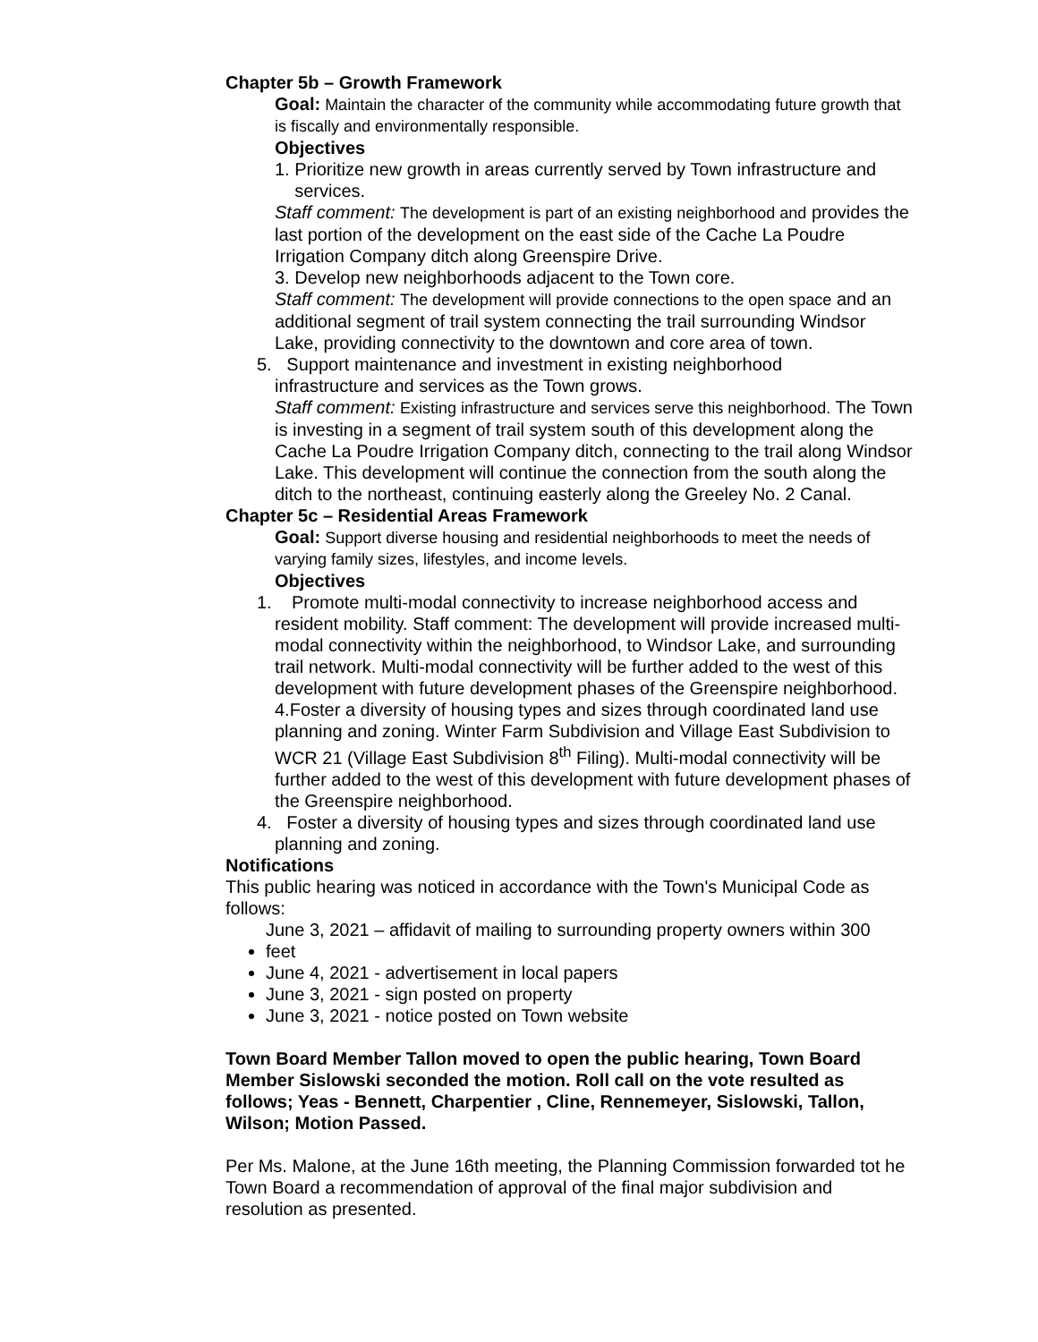Chapter 5b – Growth Framework
Goal: Maintain the character of the community while accommodating future growth that is fiscally and environmentally responsible.
Objectives
1. Prioritize new growth in areas currently served by Town infrastructure and
services.
Staff comment: The development is part of an existing neighborhood and provides the last portion of the development on the east side of the Cache La Poudre Irrigation Company ditch along Greenspire Drive.
3. Develop new neighborhoods adjacent to the Town core.
Staff comment: The development will provide connections to the open space and an additional segment of trail system connecting the trail surrounding Windsor Lake, providing connectivity to the downtown and core area of town.
5. Support maintenance and investment in existing neighborhood
infrastructure and services as the Town grows.
Staff comment: Existing infrastructure and services serve this neighborhood. The Town is investing in a segment of trail system south of this development along the Cache La Poudre Irrigation Company ditch, connecting to the trail along Windsor Lake. This development will continue the connection from the south along the ditch to the northeast, continuing easterly along the Greeley No. 2 Canal.
Chapter 5c – Residential Areas Framework
Goal: Support diverse housing and residential neighborhoods to meet the needs of varying family sizes, lifestyles, and income levels.
Objectives
1. Promote multi-modal connectivity to increase neighborhood access and
resident mobility. Staff comment: The development will provide increased multi-modal connectivity within the neighborhood, to Windsor Lake, and surrounding trail network. Multi-modal connectivity will be further added to the west of this development with future development phases of the Greenspire neighborhood.
4.Foster a diversity of housing types and sizes through coordinated land use planning and zoning. Winter Farm Subdivision and Village East Subdivision to WCR 21 (Village East Subdivision 8<sup>th</sup> Filing). Multi-modal connectivity will be further added to the west of this development with future development phases of the Greenspire neighborhood.
4. Foster a diversity of housing types and sizes through coordinated land use
planning and zoning.
Notifications
This public hearing was noticed in accordance with the Town's Municipal Code as follows:
June 3, 2021 – affidavit of mailing to surrounding property owners within 300
feet
June 4, 2021 - advertisement in local papers
June 3, 2021 - sign posted on property
June 3, 2021 - notice posted on Town website
Town Board Member Tallon moved to open the public hearing, Town Board Member Sislowski seconded the motion. Roll call on the vote resulted as follows; Yeas - Bennett, Charpentier , Cline, Rennemeyer, Sislowski, Tallon, Wilson; Motion Passed.
Per Ms. Malone, at the June 16th meeting, the Planning Commission forwarded tot he Town Board a recommendation of approval of the final major subdivision and resolution as presented.